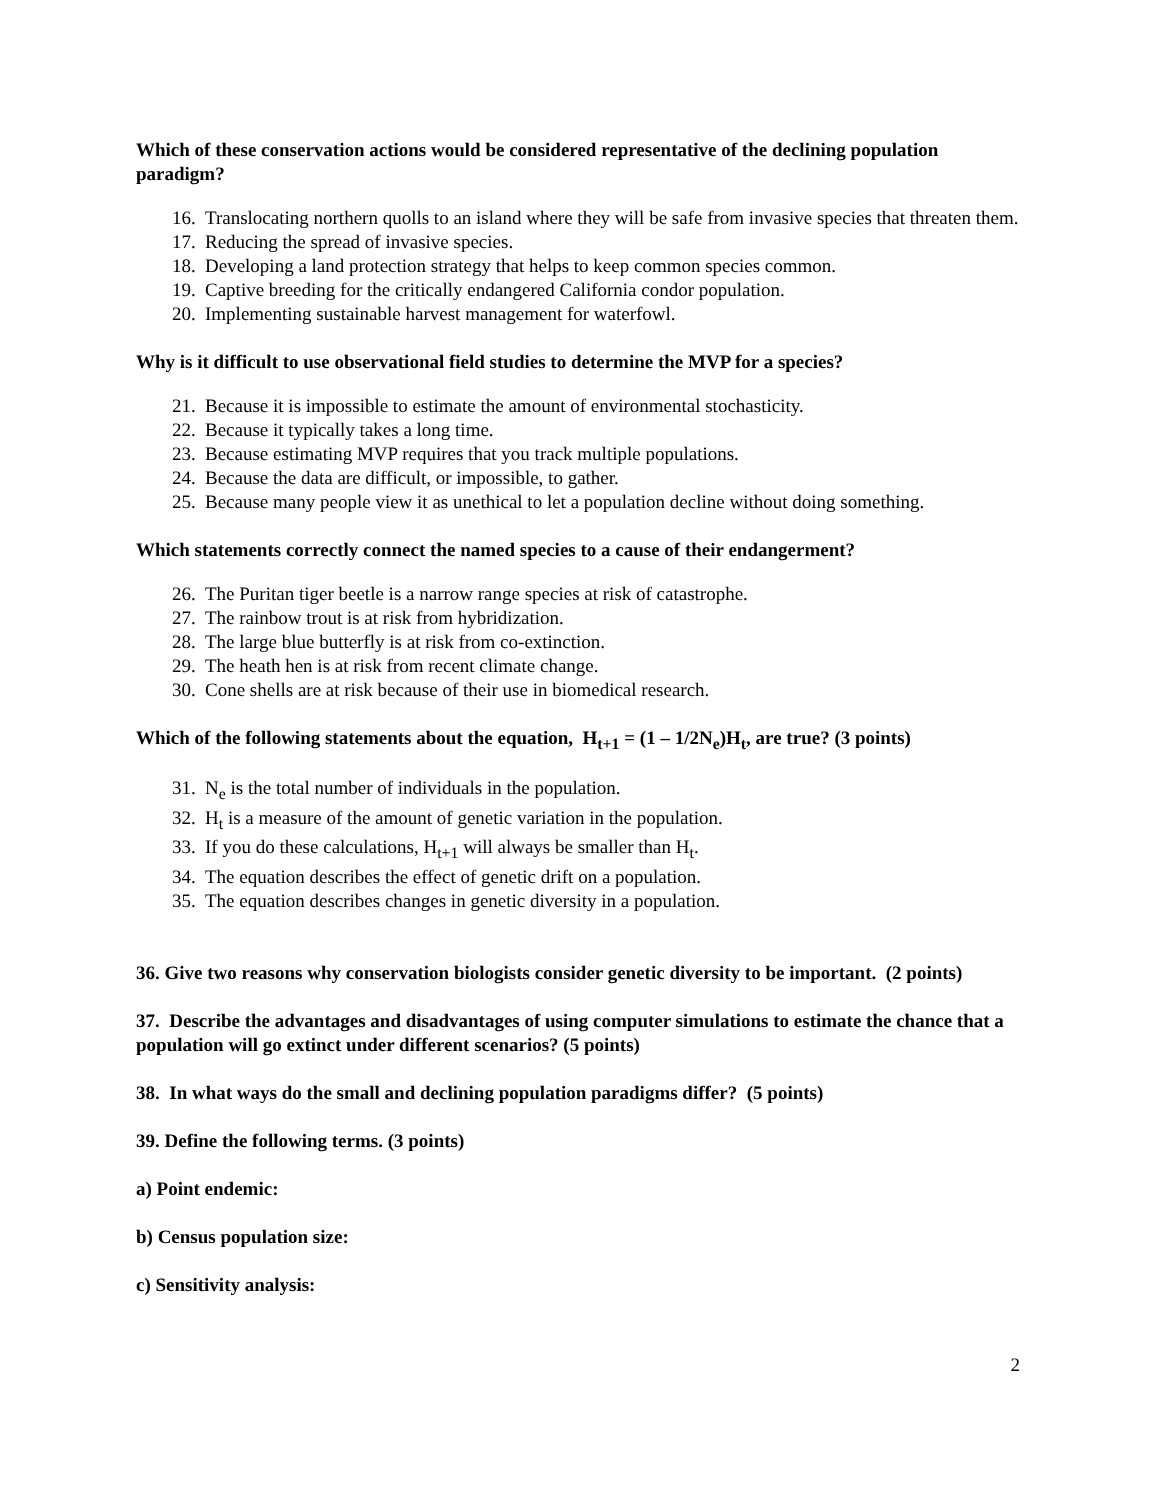Which of these conservation actions would be considered representative of the declining population paradigm?
16. Translocating northern quolls to an island where they will be safe from invasive species that threaten them.
17. Reducing the spread of invasive species.
18. Developing a land protection strategy that helps to keep common species common.
19. Captive breeding for the critically endangered California condor population.
20. Implementing sustainable harvest management for waterfowl.
Why is it difficult to use observational field studies to determine the MVP for a species?
21. Because it is impossible to estimate the amount of environmental stochasticity.
22. Because it typically takes a long time.
23. Because estimating MVP requires that you track multiple populations.
24. Because the data are difficult, or impossible, to gather.
25. Because many people view it as unethical to let a population decline without doing something.
Which statements correctly connect the named species to a cause of their endangerment?
26. The Puritan tiger beetle is a narrow range species at risk of catastrophe.
27. The rainbow trout is at risk from hybridization.
28. The large blue butterfly is at risk from co-extinction.
29. The heath hen is at risk from recent climate change.
30. Cone shells are at risk because of their use in biomedical research.
Which of the following statements about the equation, H<sub>t+1</sub> = (1 – 1/2N<sub>e</sub>)H<sub>t</sub>, are true? (3 points)
31. N<sub>e</sub> is the total number of individuals in the population.
32. H<sub>t</sub> is a measure of the amount of genetic variation in the population.
33. If you do these calculations, H<sub>t+1</sub> will always be smaller than H<sub>t</sub>.
34. The equation describes the effect of genetic drift on a population.
35. The equation describes changes in genetic diversity in a population.
36. Give two reasons why conservation biologists consider genetic diversity to be important. (2 points)
37. Describe the advantages and disadvantages of using computer simulations to estimate the chance that a population will go extinct under different scenarios? (5 points)
38. In what ways do the small and declining population paradigms differ? (5 points)
39. Define the following terms. (3 points)
a) Point endemic:
b) Census population size:
c) Sensitivity analysis:
2